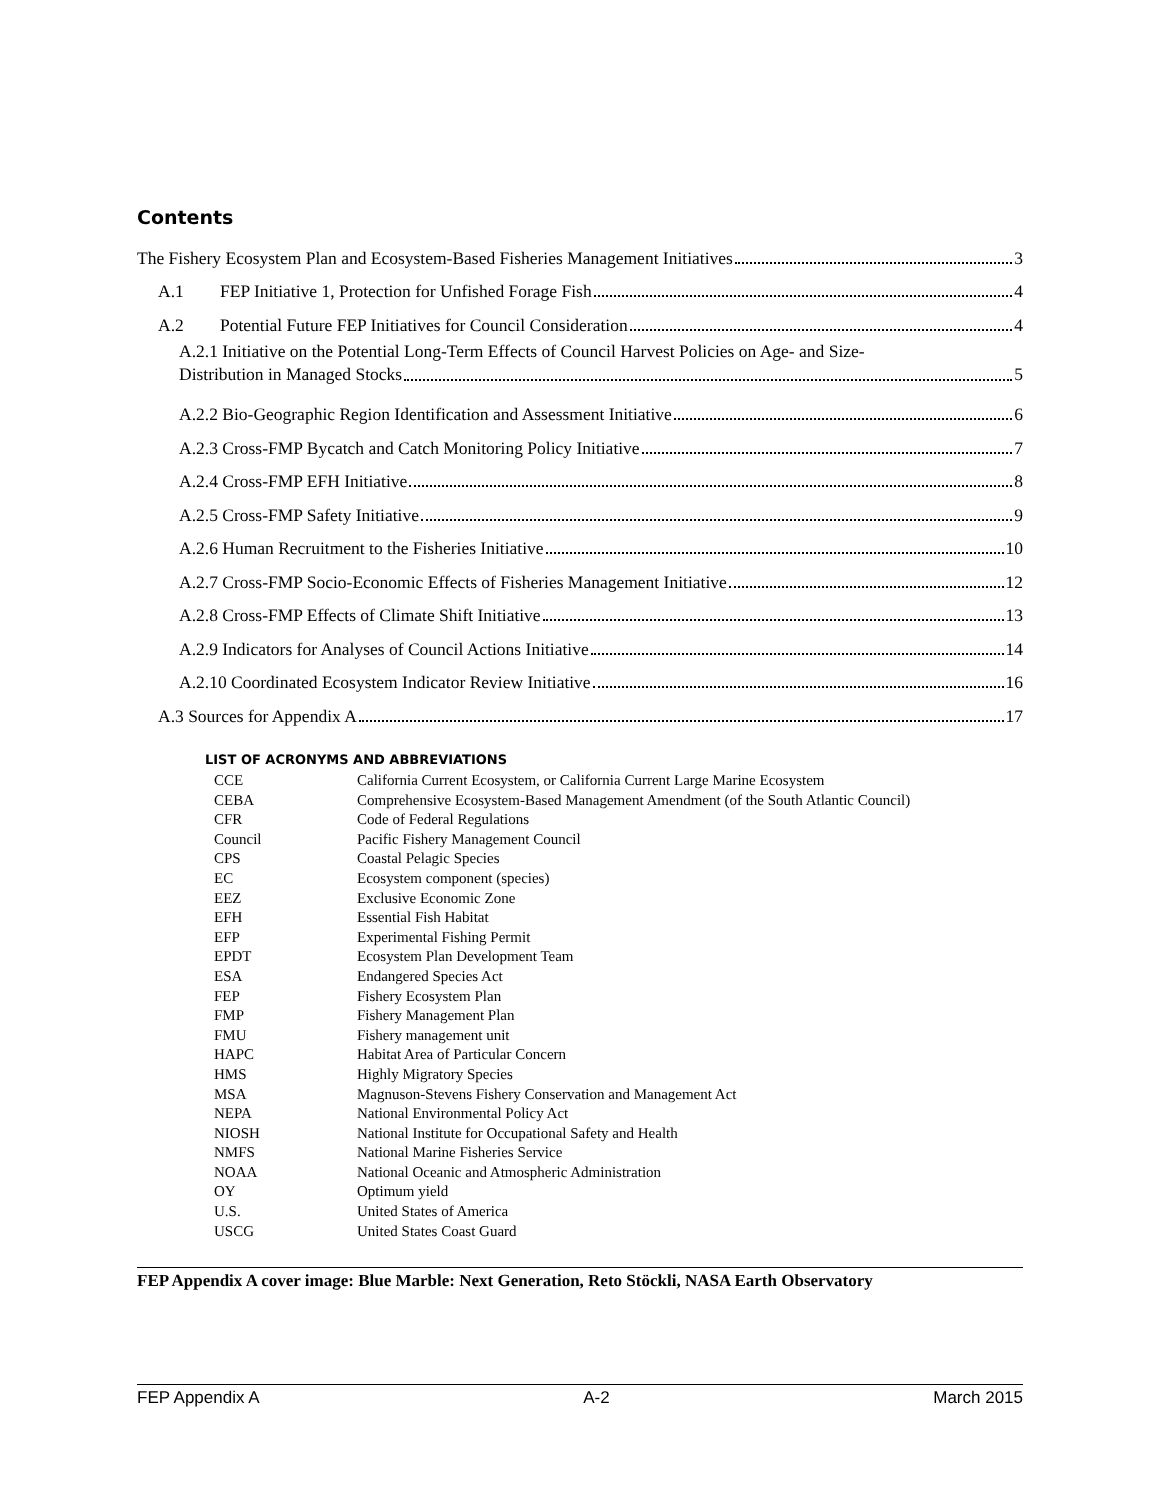Contents
The Fishery Ecosystem Plan and Ecosystem-Based Fisheries Management Initiatives 3
A.1 FEP Initiative 1, Protection for Unfished Forage Fish 4
A.2 Potential Future FEP Initiatives for Council Consideration 4
A.2.1 Initiative on the Potential Long-Term Effects of Council Harvest Policies on Age- and Size-
Distribution in Managed Stocks 5
A.2.2 Bio-Geographic Region Identification and Assessment Initiative 6
A.2.3 Cross-FMP Bycatch and Catch Monitoring Policy Initiative 7
A.2.4 Cross-FMP EFH Initiative 8
A.2.5 Cross-FMP Safety Initiative 9
A.2.6 Human Recruitment to the Fisheries Initiative 10
A.2.7 Cross-FMP Socio-Economic Effects of Fisheries Management Initiative 12
A.2.8 Cross-FMP Effects of Climate Shift Initiative 13
A.2.9 Indicators for Analyses of Council Actions Initiative 14
A.2.10 Coordinated Ecosystem Indicator Review Initiative 16
A.3 Sources for Appendix A 17
LIST OF ACRONYMS AND ABBREVIATIONS
| CCE | California Current Ecosystem, or California Current Large Marine Ecosystem |
| CEBA | Comprehensive Ecosystem-Based Management Amendment (of the South Atlantic Council) |
| CFR | Code of Federal Regulations |
| Council | Pacific Fishery Management Council |
| CPS | Coastal Pelagic Species |
| EC | Ecosystem component (species) |
| EEZ | Exclusive Economic Zone |
| EFH | Essential Fish Habitat |
| EFP | Experimental Fishing Permit |
| EPDT | Ecosystem Plan Development Team |
| ESA | Endangered Species Act |
| FEP | Fishery Ecosystem Plan |
| FMP | Fishery Management Plan |
| FMU | Fishery management unit |
| HAPC | Habitat Area of Particular Concern |
| HMS | Highly Migratory Species |
| MSA | Magnuson-Stevens Fishery Conservation and Management Act |
| NEPA | National Environmental Policy Act |
| NIOSH | National Institute for Occupational Safety and Health |
| NMFS | National Marine Fisheries Service |
| NOAA | National Oceanic and Atmospheric Administration |
| OY | Optimum yield |
| U.S. | United States of America |
| USCG | United States Coast Guard |
FEP Appendix A cover image: Blue Marble: Next Generation, Reto Stöckli, NASA Earth Observatory
FEP Appendix A A-2 March 2015